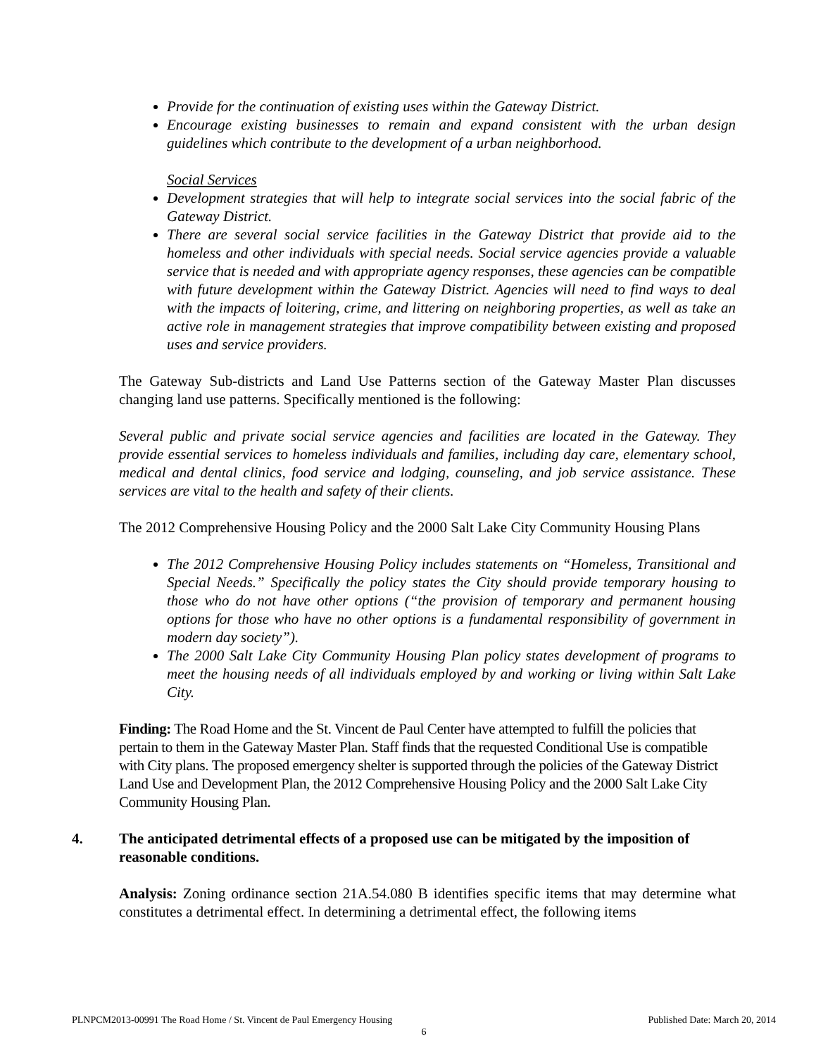Provide for the continuation of existing uses within the Gateway District.
Encourage existing businesses to remain and expand consistent with the urban design guidelines which contribute to the development of a urban neighborhood.
Social Services
Development strategies that will help to integrate social services into the social fabric of the Gateway District.
There are several social service facilities in the Gateway District that provide aid to the homeless and other individuals with special needs. Social service agencies provide a valuable service that is needed and with appropriate agency responses, these agencies can be compatible with future development within the Gateway District. Agencies will need to find ways to deal with the impacts of loitering, crime, and littering on neighboring properties, as well as take an active role in management strategies that improve compatibility between existing and proposed uses and service providers.
The Gateway Sub-districts and Land Use Patterns section of the Gateway Master Plan discusses changing land use patterns. Specifically mentioned is the following:
Several public and private social service agencies and facilities are located in the Gateway. They provide essential services to homeless individuals and families, including day care, elementary school, medical and dental clinics, food service and lodging, counseling, and job service assistance. These services are vital to the health and safety of their clients.
The 2012 Comprehensive Housing Policy and the 2000 Salt Lake City Community Housing Plans
The 2012 Comprehensive Housing Policy includes statements on “Homeless, Transitional and Special Needs.” Specifically the policy states the City should provide temporary housing to those who do not have other options (“the provision of temporary and permanent housing options for those who have no other options is a fundamental responsibility of government in modern day society”).
The 2000 Salt Lake City Community Housing Plan policy states development of programs to meet the housing needs of all individuals employed by and working or living within Salt Lake City.
Finding: The Road Home and the St. Vincent de Paul Center have attempted to fulfill the policies that pertain to them in the Gateway Master Plan. Staff finds that the requested Conditional Use is compatible with City plans. The proposed emergency shelter is supported through the policies of the Gateway District Land Use and Development Plan, the 2012 Comprehensive Housing Policy and the 2000 Salt Lake City Community Housing Plan.
4. The anticipated detrimental effects of a proposed use can be mitigated by the imposition of reasonable conditions.
Analysis: Zoning ordinance section 21A.54.080 B identifies specific items that may determine what constitutes a detrimental effect. In determining a detrimental effect, the following items
PLNPCM2013-00991 The Road Home / St. Vincent de Paul Emergency Housing Published Date: March 20, 2014
6